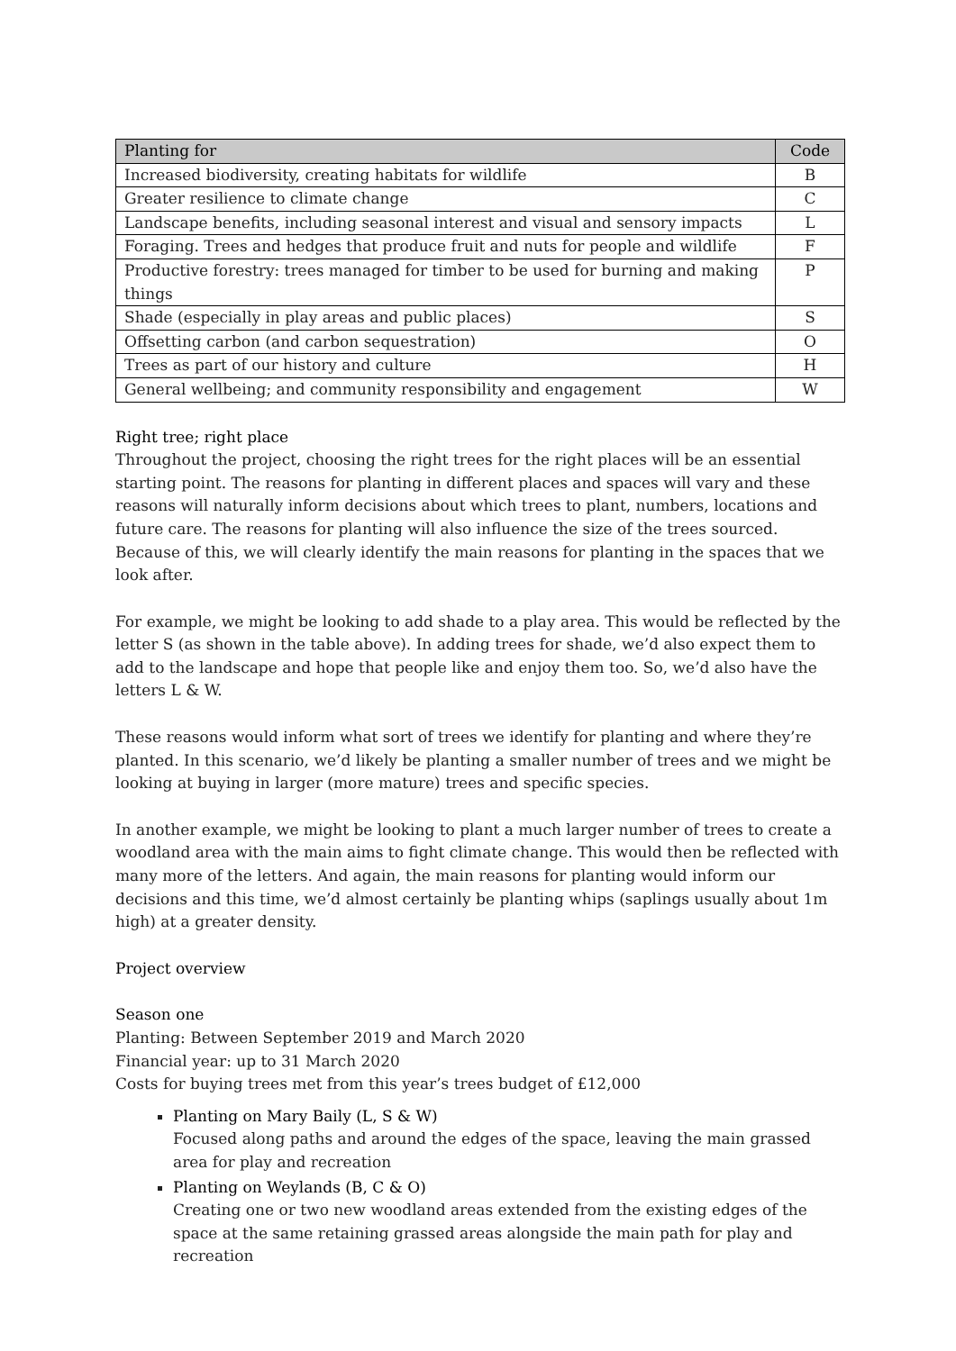| Planting for | Code |
| --- | --- |
| Increased biodiversity, creating habitats for wildlife | B |
| Greater resilience to climate change | C |
| Landscape benefits, including seasonal interest and visual and sensory impacts | L |
| Foraging. Trees and hedges that produce fruit and nuts for people and wildlife | F |
| Productive forestry: trees managed for timber to be used for burning and making things | P |
| Shade (especially in play areas and public places) | S |
| Offsetting carbon (and carbon sequestration) | O |
| Trees as part of our history and culture | H |
| General wellbeing; and community responsibility and engagement | W |
Right tree; right place
Throughout the project, choosing the right trees for the right places will be an essential starting point. The reasons for planting in different places and spaces will vary and these reasons will naturally inform decisions about which trees to plant, numbers, locations and future care. The reasons for planting will also influence the size of the trees sourced. Because of this, we will clearly identify the main reasons for planting in the spaces that we look after.
For example, we might be looking to add shade to a play area. This would be reflected by the letter S (as shown in the table above). In adding trees for shade, we’d also expect them to add to the landscape and hope that people like and enjoy them too. So, we’d also have the letters L & W.
These reasons would inform what sort of trees we identify for planting and where they’re planted. In this scenario, we’d likely be planting a smaller number of trees and we might be looking at buying in larger (more mature) trees and specific species.
In another example, we might be looking to plant a much larger number of trees to create a woodland area with the main aims to fight climate change. This would then be reflected with many more of the letters. And again, the main reasons for planting would inform our decisions and this time, we’d almost certainly be planting whips (saplings usually about 1m high) at a greater density.
Project overview
Season one
Planting: Between September 2019 and March 2020
Financial year: up to 31 March 2020
Costs for buying trees met from this year’s trees budget of £12,000
Planting on Mary Baily (L, S & W)
Focused along paths and around the edges of the space, leaving the main grassed area for play and recreation
Planting on Weylands (B, C & O)
Creating one or two new woodland areas extended from the existing edges of the space at the same retaining grassed areas alongside the main path for play and recreation